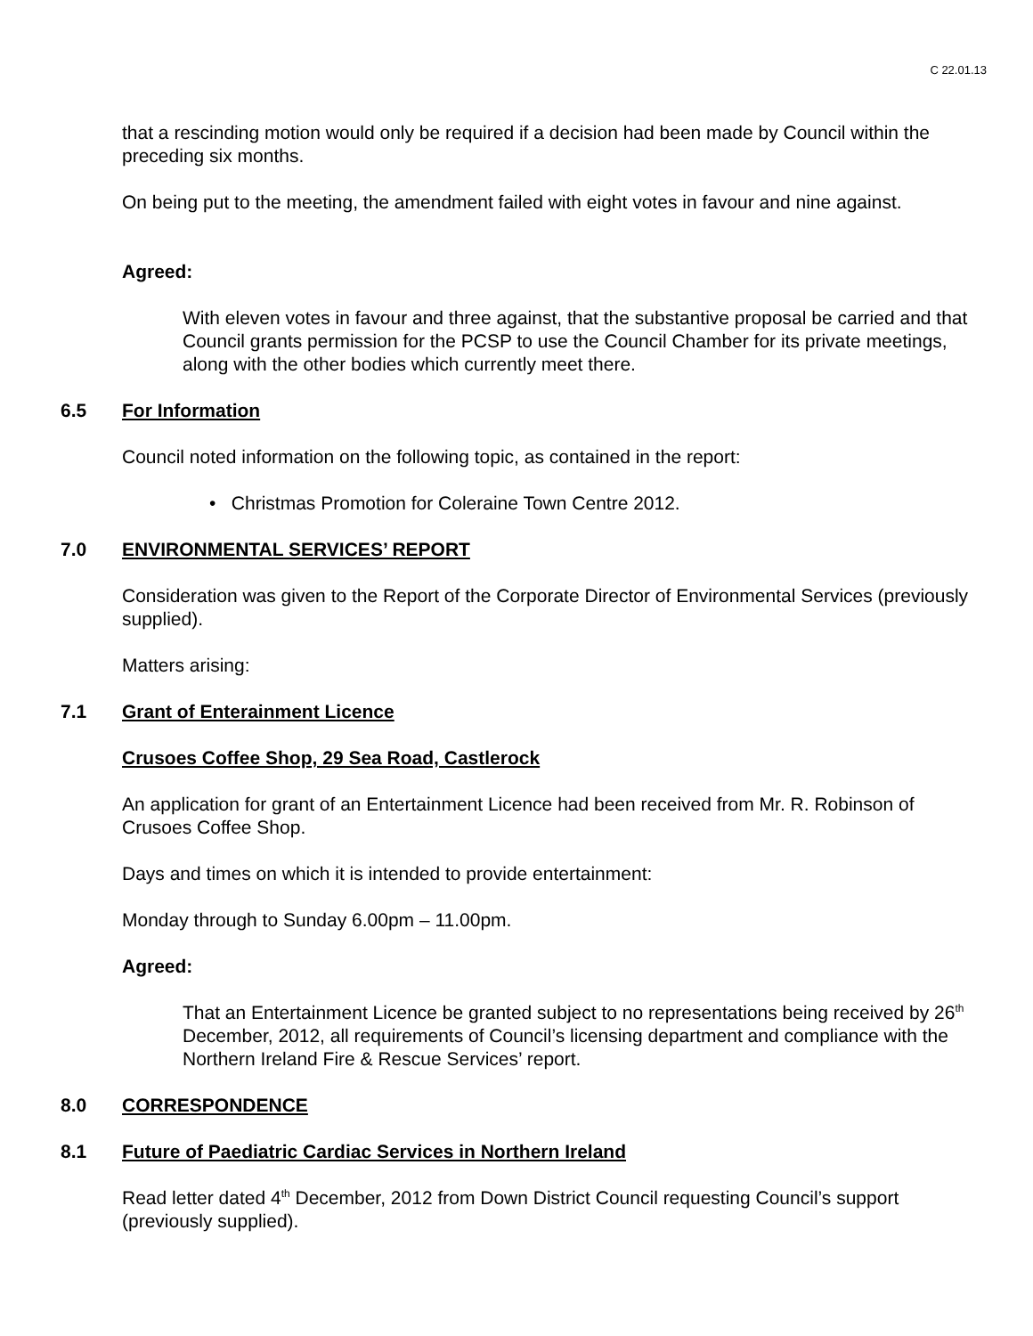C 22.01.13
that a rescinding motion would only be required if a decision had been made by Council within the preceding six months.
On being put to the meeting, the amendment failed with eight votes in favour and nine against.
Agreed:
With eleven votes in favour and three against, that the substantive proposal be carried and that Council grants permission for the PCSP to use the Council Chamber for its private meetings, along with the other bodies which currently meet there.
6.5 For Information
Council noted information on the following topic, as contained in the report:
• Christmas Promotion for Coleraine Town Centre 2012.
7.0 ENVIRONMENTAL SERVICES’ REPORT
Consideration was given to the Report of the Corporate Director of Environmental Services (previously supplied).
Matters arising:
7.1 Grant of Enterainment Licence
Crusoes Coffee Shop, 29 Sea Road, Castlerock
An application for grant of an Entertainment Licence had been received from Mr. R. Robinson of Crusoes Coffee Shop.
Days and times on which it is intended to provide entertainment:
Monday through to Sunday 6.00pm – 11.00pm.
Agreed:
That an Entertainment Licence be granted subject to no representations being received by 26<sup>th</sup> December, 2012, all requirements of Council’s licensing department and compliance with the Northern Ireland Fire & Rescue Services’ report.
8.0 CORRESPONDENCE
8.1 Future of Paediatric Cardiac Services in Northern Ireland
Read letter dated 4<sup>th</sup> December, 2012 from Down District Council requesting Council’s support (previously supplied).